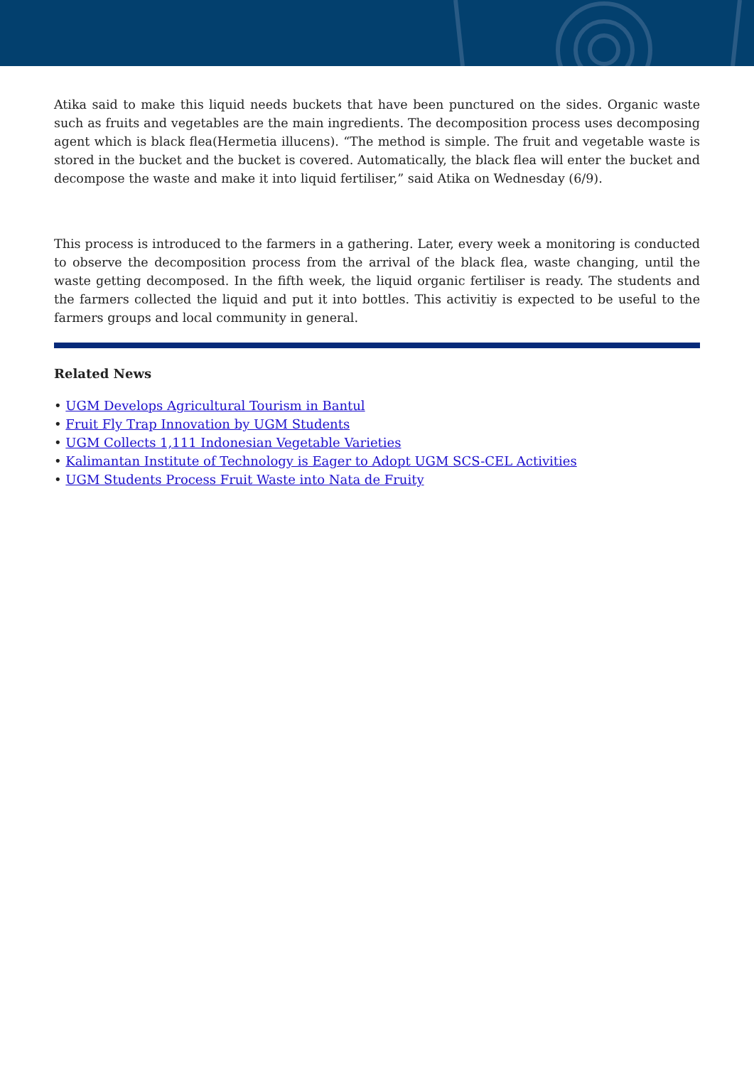Atika said to make this liquid needs buckets that have been punctured on the sides. Organic waste such as fruits and vegetables are the main ingredients. The decomposition process uses decomposing agent which is black flea(Hermetia illucens). “The method is simple. The fruit and vegetable waste is stored in the bucket and the bucket is covered. Automatically, the black flea will enter the bucket and decompose the waste and make it into liquid fertiliser,” said Atika on Wednesday (6/9).
This process is introduced to the farmers in a gathering. Later, every week a monitoring is conducted to observe the decomposition process from the arrival of the black flea, waste changing, until the waste getting decomposed. In the fifth week, the liquid organic fertiliser is ready. The students and the farmers collected the liquid and put it into bottles. This activitiy is expected to be useful to the farmers groups and local community in general.
Related News
• UGM Develops Agricultural Tourism in Bantul
• Fruit Fly Trap Innovation by UGM Students
• UGM Collects 1,111 Indonesian Vegetable Varieties
• Kalimantan Institute of Technology is Eager to Adopt UGM SCS-CEL Activities
• UGM Students Process Fruit Waste into Nata de Fruity